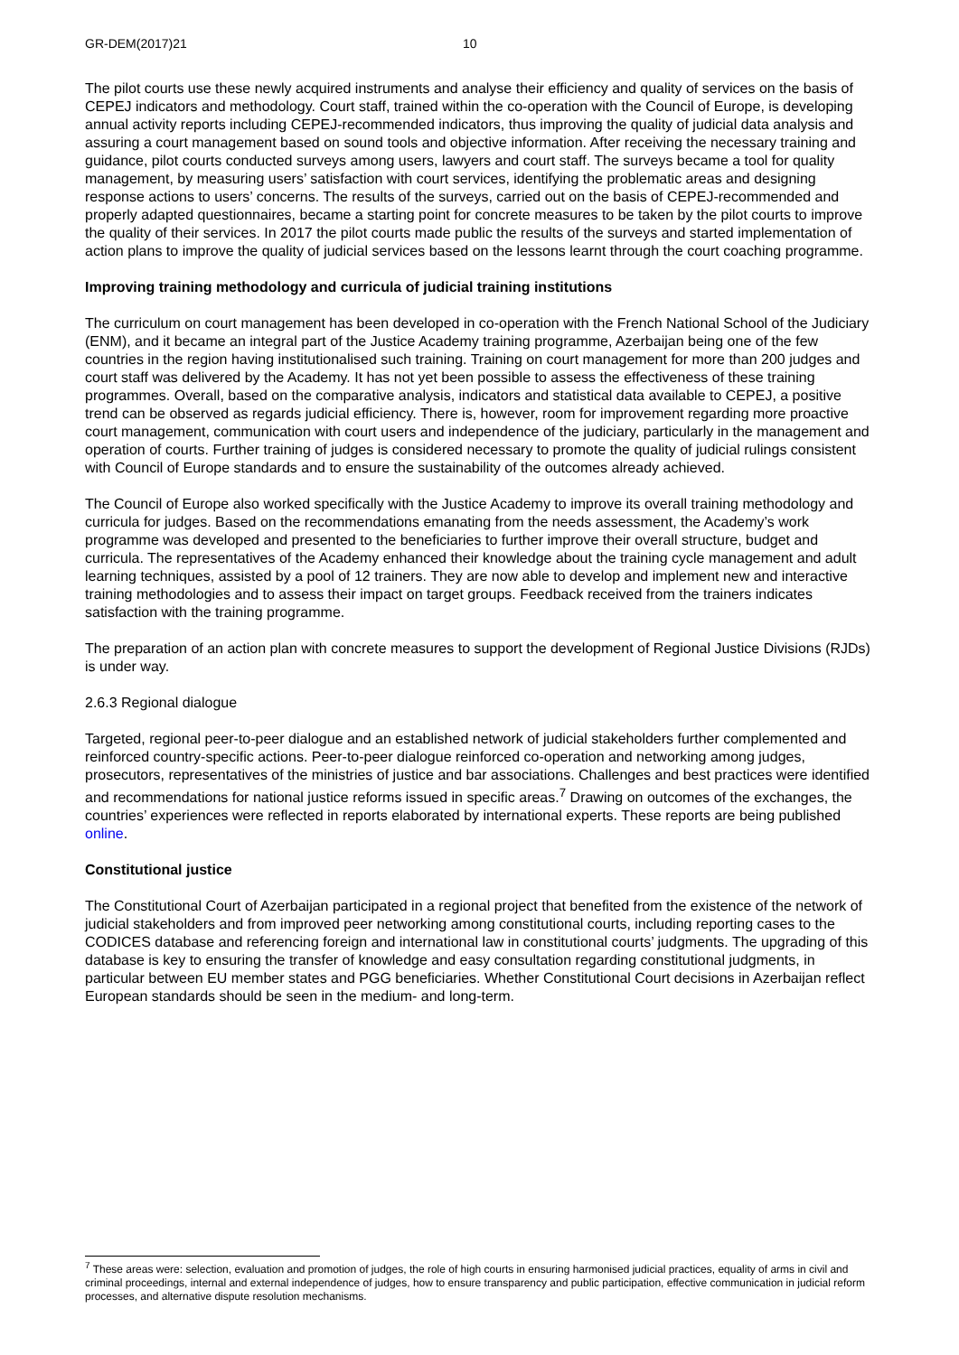GR-DEM(2017)21 10
The pilot courts use these newly acquired instruments and analyse their efficiency and quality of services on the basis of CEPEJ indicators and methodology. Court staff, trained within the co-operation with the Council of Europe, is developing annual activity reports including CEPEJ-recommended indicators, thus improving the quality of judicial data analysis and assuring a court management based on sound tools and objective information. After receiving the necessary training and guidance, pilot courts conducted surveys among users, lawyers and court staff. The surveys became a tool for quality management, by measuring users’ satisfaction with court services, identifying the problematic areas and designing response actions to users’ concerns. The results of the surveys, carried out on the basis of CEPEJ-recommended and properly adapted questionnaires, became a starting point for concrete measures to be taken by the pilot courts to improve the quality of their services. In 2017 the pilot courts made public the results of the surveys and started implementation of action plans to improve the quality of judicial services based on the lessons learnt through the court coaching programme.
Improving training methodology and curricula of judicial training institutions
The curriculum on court management has been developed in co-operation with the French National School of the Judiciary (ENM), and it became an integral part of the Justice Academy training programme, Azerbaijan being one of the few countries in the region having institutionalised such training. Training on court management for more than 200 judges and court staff was delivered by the Academy. It has not yet been possible to assess the effectiveness of these training programmes. Overall, based on the comparative analysis, indicators and statistical data available to CEPEJ, a positive trend can be observed as regards judicial efficiency. There is, however, room for improvement regarding more proactive court management, communication with court users and independence of the judiciary, particularly in the management and operation of courts. Further training of judges is considered necessary to promote the quality of judicial rulings consistent with Council of Europe standards and to ensure the sustainability of the outcomes already achieved.
The Council of Europe also worked specifically with the Justice Academy to improve its overall training methodology and curricula for judges. Based on the recommendations emanating from the needs assessment, the Academy’s work programme was developed and presented to the beneficiaries to further improve their overall structure, budget and curricula. The representatives of the Academy enhanced their knowledge about the training cycle management and adult learning techniques, assisted by a pool of 12 trainers. They are now able to develop and implement new and interactive training methodologies and to assess their impact on target groups. Feedback received from the trainers indicates satisfaction with the training programme.
The preparation of an action plan with concrete measures to support the development of Regional Justice Divisions (RJDs) is under way.
2.6.3 Regional dialogue
Targeted, regional peer-to-peer dialogue and an established network of judicial stakeholders further complemented and reinforced country-specific actions. Peer-to-peer dialogue reinforced co-operation and networking among judges, prosecutors, representatives of the ministries of justice and bar associations. Challenges and best practices were identified and recommendations for national justice reforms issued in specific areas.<sup>7</sup> Drawing on outcomes of the exchanges, the countries’ experiences were reflected in reports elaborated by international experts. These reports are being published online.
Constitutional justice
The Constitutional Court of Azerbaijan participated in a regional project that benefited from the existence of the network of judicial stakeholders and from improved peer networking among constitutional courts, including reporting cases to the CODICES database and referencing foreign and international law in constitutional courts’ judgments. The upgrading of this database is key to ensuring the transfer of knowledge and easy consultation regarding constitutional judgments, in particular between EU member states and PGG beneficiaries. Whether Constitutional Court decisions in Azerbaijan reflect European standards should be seen in the medium- and long-term.
<sup>7</sup> These areas were: selection, evaluation and promotion of judges, the role of high courts in ensuring harmonised judicial practices, equality of arms in civil and criminal proceedings, internal and external independence of judges, how to ensure transparency and public participation, effective communication in judicial reform processes, and alternative dispute resolution mechanisms.